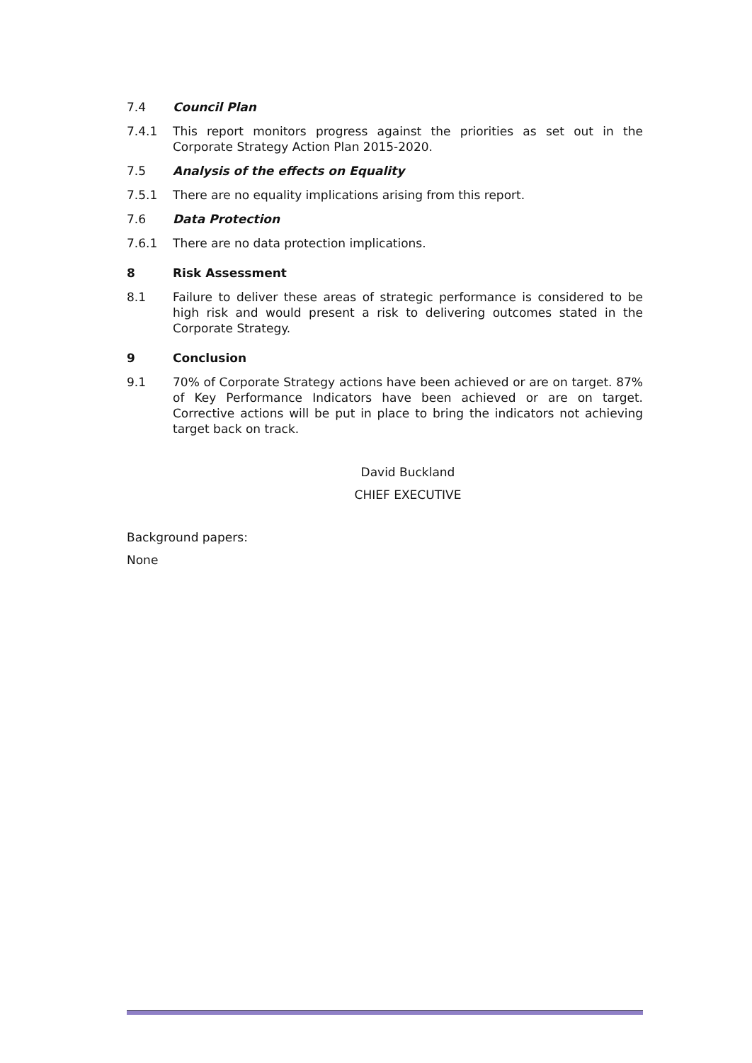7.4 Council Plan
7.4.1 This report monitors progress against the priorities as set out in the Corporate Strategy Action Plan 2015-2020.
7.5 Analysis of the effects on Equality
7.5.1 There are no equality implications arising from this report.
7.6 Data Protection
7.6.1 There are no data protection implications.
8 Risk Assessment
8.1 Failure to deliver these areas of strategic performance is considered to be high risk and would present a risk to delivering outcomes stated in the Corporate Strategy.
9 Conclusion
9.1 70% of Corporate Strategy actions have been achieved or are on target. 87% of Key Performance Indicators have been achieved or are on target. Corrective actions will be put in place to bring the indicators not achieving target back on track.
David Buckland
CHIEF EXECUTIVE
Background papers:
None